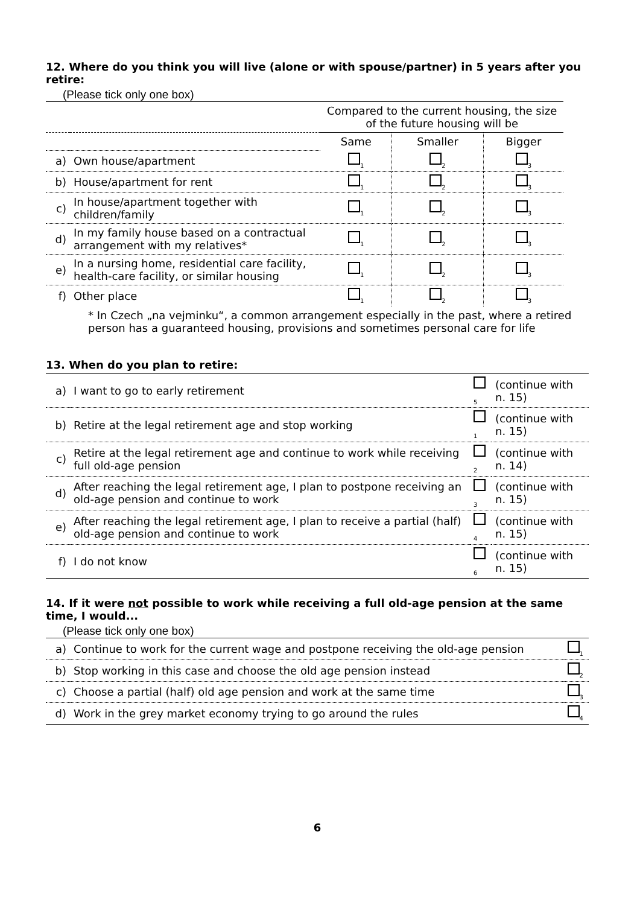12. Where do you think you will live (alone or with spouse/partner) in 5 years after you retire:
(Please tick only one box)
| | | Compared to the current housing, the size of the future housing will be | | |
| | | Same | Smaller | Bigger |
| a) | Own house/apartment | <sub>1</sub> | <sub>2</sub> | <sub>3</sub> |
| b) | House/apartment for rent | <sub>1</sub> | <sub>2</sub> | <sub>3</sub> |
| c) | In house/apartment together with children/family | <sub>1</sub> | <sub>2</sub> | <sub>3</sub> |
| d) | In my family house based on a contractual arrangement with my relatives* | <sub>1</sub> | <sub>2</sub> | <sub>3</sub> |
| e) | In a nursing home, residential care facility, health-care facility, or similar housing | <sub>1</sub> | <sub>2</sub> | <sub>3</sub> |
| f) | Other place | <sub>1</sub> | <sub>2</sub> | <sub>3</sub> |
* In Czech „na vejminku“, a common arrangement especially in the past, where a retired person has a guaranteed housing, provisions and sometimes personal care for life
13. When do you plan to retire:
| a) | I want to go to early retirement | <sub>5</sub> | (continue with n. 15) |
| b) | Retire at the legal retirement age and stop working | <sub>1</sub> | (continue with n. 15) |
| c) | Retire at the legal retirement age and continue to work while receiving full old-age pension | <sub>2</sub> | (continue with n. 14) |
| d) | After reaching the legal retirement age, I plan to postpone receiving an old-age pension and continue to work | <sub>3</sub> | (continue with n. 15) |
| e) | After reaching the legal retirement age, I plan to receive a partial (half) old-age pension and continue to work | <sub>4</sub> | (continue with n. 15) |
| f) | I do not know | <sub>6</sub> | (continue with n. 15) |
14. If it were not possible to work while receiving a full old-age pension at the same time, I would...
(Please tick only one box)
| a) | Continue to work for the current wage and postpone receiving the old-age pension | <sub>1</sub> |
| b) | Stop working in this case and choose the old age pension instead | <sub>2</sub> |
| c) | Choose a partial (half) old age pension and work at the same time | <sub>3</sub> |
| d) | Work in the grey market economy trying to go around the rules | <sub>4</sub> |
6